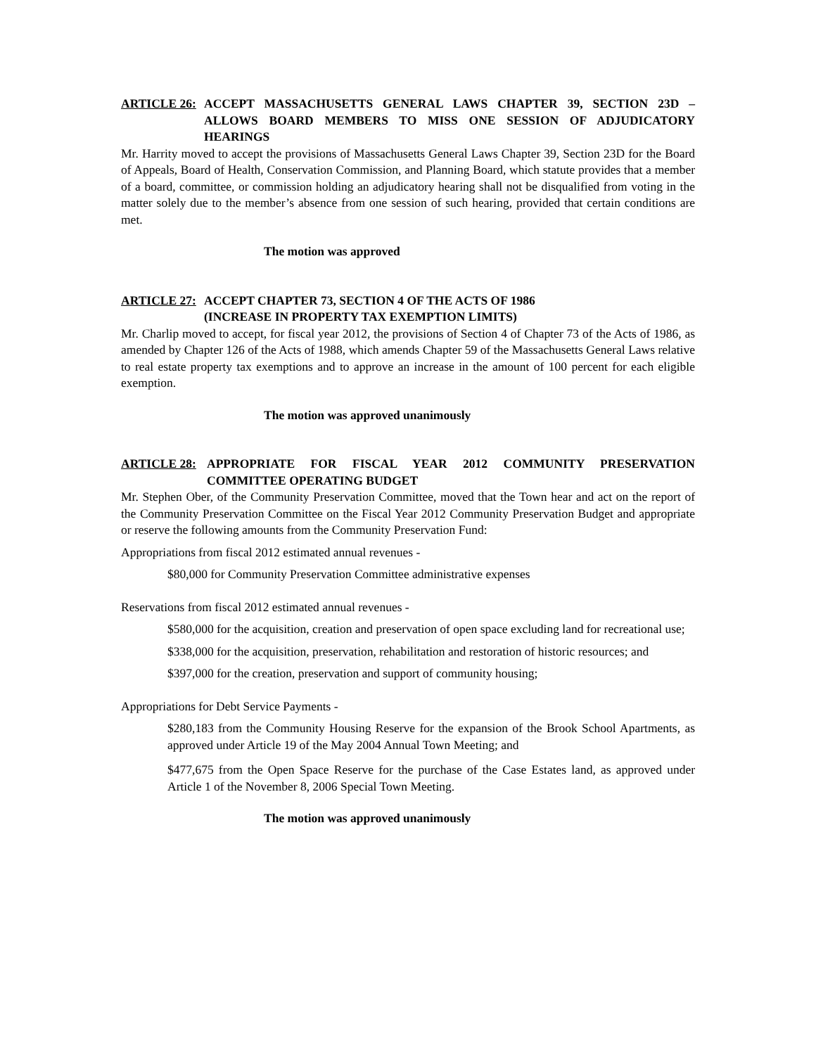ARTICLE 26: ACCEPT MASSACHUSETTS GENERAL LAWS CHAPTER 39, SECTION 23D – ALLOWS BOARD MEMBERS TO MISS ONE SESSION OF ADJUDICATORY HEARINGS
Mr. Harrity moved to accept the provisions of Massachusetts General Laws Chapter 39, Section 23D for the Board of Appeals, Board of Health, Conservation Commission, and Planning Board, which statute provides that a member of a board, committee, or commission holding an adjudicatory hearing shall not be disqualified from voting in the matter solely due to the member’s absence from one session of such hearing, provided that certain conditions are met.
The motion was approved
ARTICLE 27: ACCEPT CHAPTER 73, SECTION 4 OF THE ACTS OF 1986
(INCREASE IN PROPERTY TAX EXEMPTION LIMITS)
Mr. Charlip moved to accept, for fiscal year 2012, the provisions of Section 4 of Chapter 73 of the Acts of 1986, as amended by Chapter 126 of the Acts of 1988, which amends Chapter 59 of the Massachusetts General Laws relative to real estate property tax exemptions and to approve an increase in the amount of 100 percent for each eligible exemption.
The motion was approved unanimously
ARTICLE 28: APPROPRIATE FOR FISCAL YEAR 2012 COMMUNITY PRESERVATION COMMITTEE OPERATING BUDGET
Mr. Stephen Ober, of the Community Preservation Committee, moved that the Town hear and act on the report of the Community Preservation Committee on the Fiscal Year 2012 Community Preservation Budget and appropriate or reserve the following amounts from the Community Preservation Fund:
Appropriations from fiscal 2012 estimated annual revenues -
$80,000 for Community Preservation Committee administrative expenses
Reservations from fiscal 2012 estimated annual revenues -
$580,000 for the acquisition, creation and preservation of open space excluding land for recreational use;
$338,000 for the acquisition, preservation, rehabilitation and restoration of historic resources; and
$397,000 for the creation, preservation and support of community housing;
Appropriations for Debt Service Payments -
$280,183 from the Community Housing Reserve for the expansion of the Brook School Apartments, as approved under Article 19 of the May 2004 Annual Town Meeting; and
$477,675 from the Open Space Reserve for the purchase of the Case Estates land, as approved under Article 1 of the November 8, 2006 Special Town Meeting.
The motion was approved unanimously